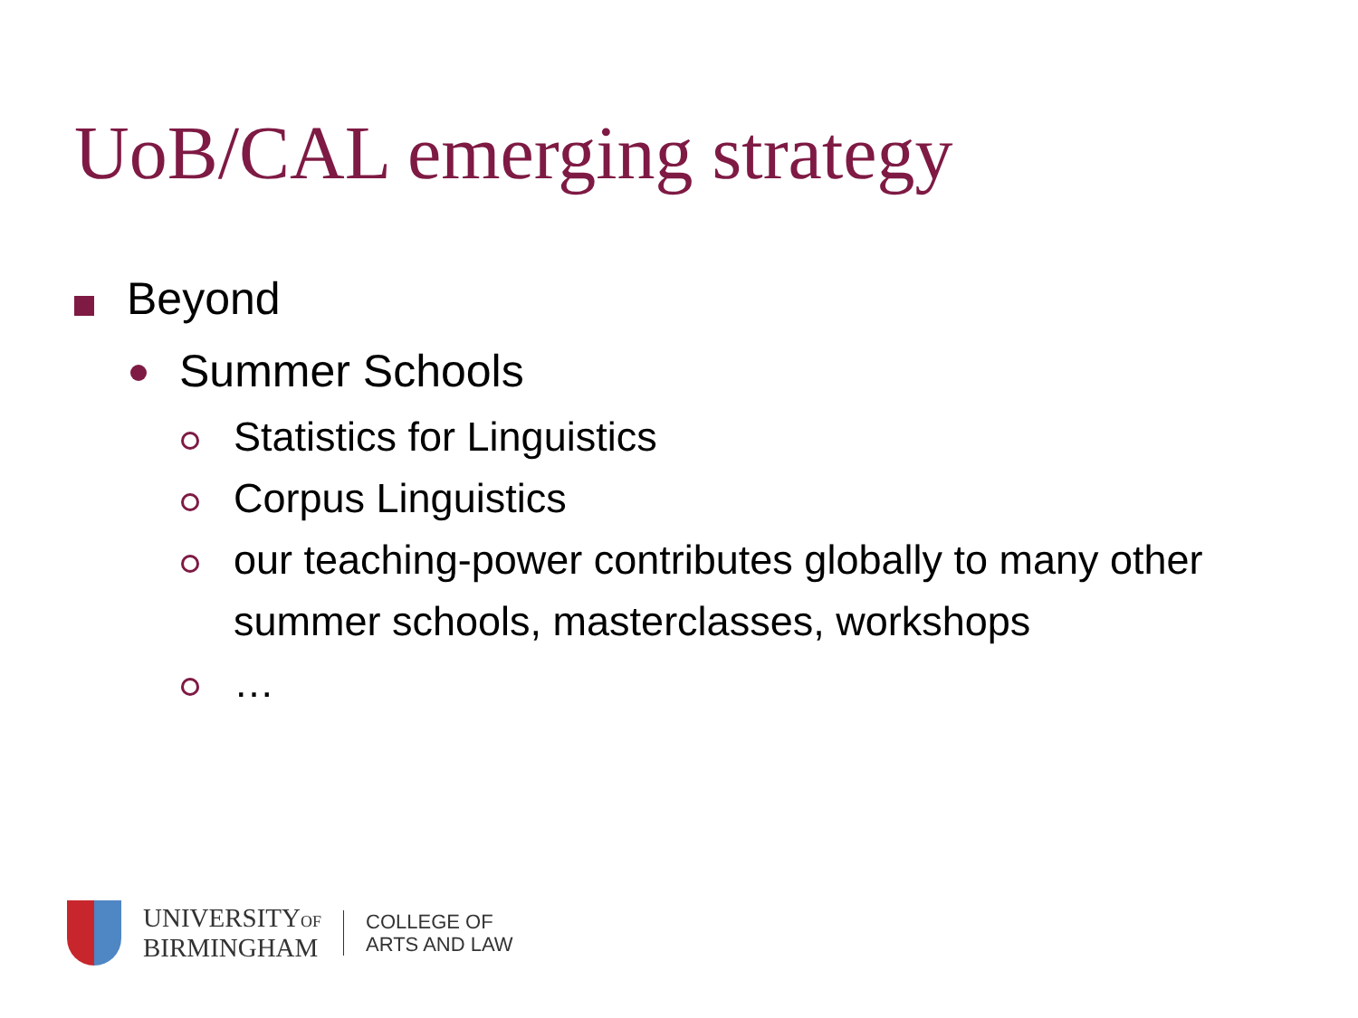UoB/CAL emerging strategy
Beyond
Summer Schools
Statistics for Linguistics
Corpus Linguistics
our teaching-power contributes globally to many other summer schools, masterclasses, workshops
…
UNIVERSITYOF
BIRMINGHAM
COLLEGE OF
ARTS AND LAW